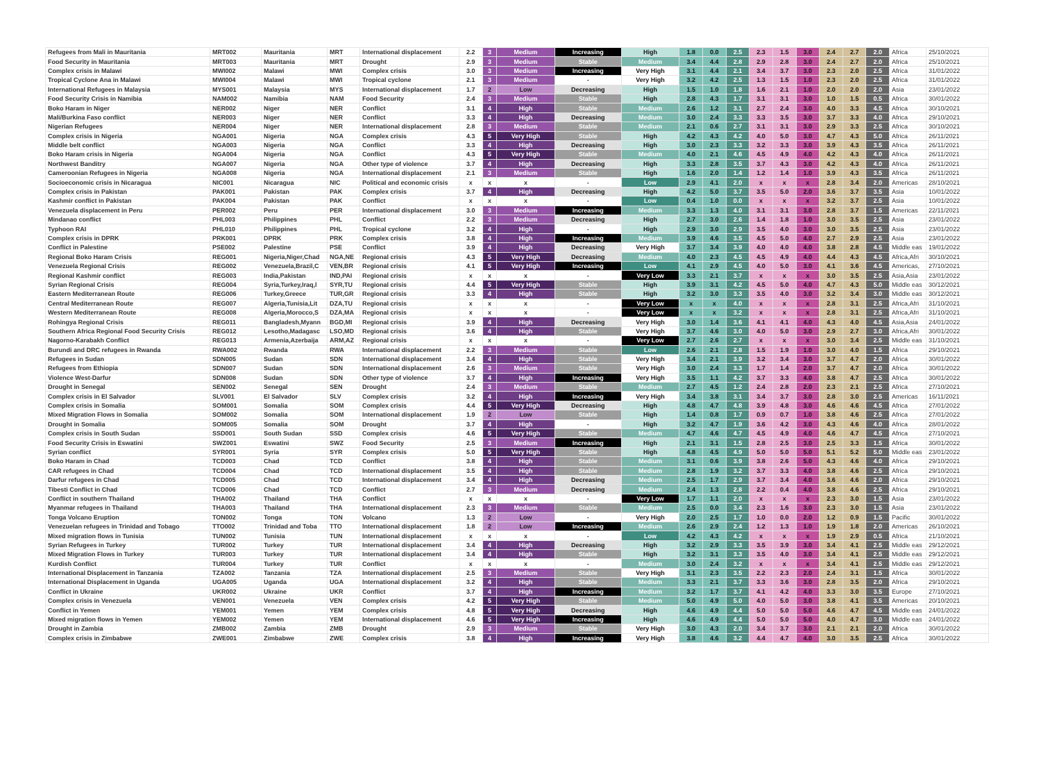| Refugees from Mali in Mauritania | MRT002 | Mauritania | MRT | International displacement | 2.2 | 3 | Medium | Increasing | High | 1.8 | 0.0 | 2.5 | 2.3 | 1.5 | 3.0 | 2.4 | 2.7 | 2.0 | Africa | 25/10/2021 |
| Food Security in Mauritania | MRT003 | Mauritania | MRT | Drought | 2.9 | 3 | Medium | Stable | Medium | 3.4 | 4.4 | 2.8 | 2.9 | 2.8 | 3.0 | 2.4 | 2.7 | 2.0 | Africa | 25/10/2021 |
| Complex crisis in Malawi | MWI002 | Malawi | MWI | Complex crisis | 3.0 | 3 | Medium | Increasing | Very High | 3.1 | 4.4 | 2.1 | 3.4 | 3.7 | 3.0 | 2.3 | 2.0 | 2.5 | Africa | 31/01/2022 |
| Tropical Cyclone Ana in Malawi | MWI004 | Malawi | MWI | Tropical cyclone | 2.1 | 3 | Medium | - | Very High | 3.2 | 4.2 | 2.5 | 1.3 | 1.5 | 1.0 | 2.3 | 2.0 | 2.5 | Africa | 31/01/2022 |
| International Refugees in Malaysia | MYS001 | Malaysia | MYS | International displacement | 1.7 | 2 | Low | Decreasing | High | 1.5 | 1.0 | 1.8 | 1.6 | 2.1 | 1.0 | 2.0 | 2.0 | 2.0 | Asia | 23/01/2022 |
| Food Security Crisis in Namibia | NAM002 | Namibia | NAM | Food Security | 2.4 | 3 | Medium | Stable | High | 2.8 | 4.3 | 1.7 | 3.1 | 3.1 | 3.0 | 1.0 | 1.5 | 0.5 | Africa | 30/01/2022 |
| Boko Haram in Niger | NER002 | Niger | NER | Conflict | 3.1 | 4 | High | Stable | Medium | 2.6 | 1.2 | 3.1 | 2.7 | 2.4 | 3.0 | 4.0 | 3.3 | 4.5 | Africa | 30/10/2021 |
| Mali/Burkina Faso conflict | NER003 | Niger | NER | Conflict | 3.3 | 4 | High | Decreasing | Medium | 3.0 | 2.4 | 3.3 | 3.3 | 3.5 | 3.0 | 3.7 | 3.3 | 4.0 | Africa | 29/10/2021 |
| Nigerian Refugees | NER004 | Niger | NER | International displacement | 2.8 | 3 | Medium | Stable | Medium | 2.1 | 0.6 | 2.7 | 3.1 | 3.1 | 3.0 | 2.9 | 3.3 | 2.5 | Africa | 30/10/2021 |
| Complex crisis in Nigeria | NGA001 | Nigeria | NGA | Complex crisis | 4.3 | 5 | Very High | Stable | High | 4.2 | 4.3 | 4.2 | 4.0 | 5.0 | 3.0 | 4.7 | 4.3 | 5.0 | Africa | 26/11/2021 |
| Middle belt conflict | NGA003 | Nigeria | NGA | Conflict | 3.3 | 4 | High | Decreasing | High | 3.0 | 2.3 | 3.3 | 3.2 | 3.3 | 3.0 | 3.9 | 4.3 | 3.5 | Africa | 26/11/2021 |
| Boko Haram crisis in Nigeria | NGA004 | Nigeria | NGA | Conflict | 4.3 | 5 | Very High | Stable | Medium | 4.0 | 2.1 | 4.6 | 4.5 | 4.9 | 4.0 | 4.2 | 4.3 | 4.0 | Africa | 26/11/2021 |
| Northwest Banditry | NGA007 | Nigeria | NGA | Other type of violence | 3.7 | 4 | High | Decreasing | High | 3.3 | 2.8 | 3.5 | 3.7 | 4.3 | 3.0 | 4.2 | 4.3 | 4.0 | Africa | 26/11/2021 |
| Cameroonian Refugees in Nigeria | NGA008 | Nigeria | NGA | International displacement | 2.1 | 3 | Medium | Stable | High | 1.6 | 2.0 | 1.4 | 1.2 | 1.4 | 1.0 | 3.9 | 4.3 | 3.5 | Africa | 26/11/2021 |
| Socioeconomic crisis in Nicaragua | NIC001 | Nicaragua | NIC | Political and economic crisis | x | x | x | - | Low | 2.9 | 4.1 | 2.0 | x | x | x | 2.8 | 3.4 | 2.0 | Americas | 28/10/2021 |
| Complex crisis in Pakistan | PAK001 | Pakistan | PAK | Complex crisis | 3.7 | 4 | High | Decreasing | High | 4.2 | 5.0 | 3.7 | 3.5 | 5.0 | 2.0 | 3.6 | 3.7 | 3.5 | Asia | 10/01/2022 |
| Kashmir conflict in Pakistan | PAK004 | Pakistan | PAK | Conflict | x | x | x | - | Low | 0.4 | 1.0 | 0.0 | x | x | x | 3.2 | 3.7 | 2.5 | Asia | 10/01/2022 |
| Venezuela displacement in Peru | PER002 | Peru | PER | International displacement | 3.0 | 3 | Medium | Increasing | Medium | 3.3 | 1.3 | 4.0 | 3.1 | 3.1 | 3.0 | 2.8 | 3.7 | 1.5 | Americas | 22/11/2021 |
| Mindanao conflict | PHL003 | Philippines | PHL | Conflict | 2.2 | 3 | Medium | Decreasing | High | 2.7 | 3.0 | 2.6 | 1.4 | 1.8 | 1.0 | 3.0 | 3.5 | 2.5 | Asia | 23/01/2022 |
| Typhoon RAI | PHL010 | Philippines | PHL | Tropical cyclone | 3.2 | 4 | High | - | High | 2.9 | 3.0 | 2.9 | 3.5 | 4.0 | 3.0 | 3.0 | 3.5 | 2.5 | Asia | 23/01/2022 |
| Complex crisis in DPRK | PRK001 | DPRK | PRK | Complex crisis | 3.8 | 4 | High | Increasing | Medium | 3.9 | 4.6 | 3.5 | 4.5 | 5.0 | 4.0 | 2.7 | 2.9 | 2.5 | Asia | 23/01/2022 |
| Conflict in Palestine | PSE002 | Palestine | PSE | Conflict | 3.9 | 4 | High | Decreasing | Very High | 3.7 | 3.4 | 3.9 | 4.0 | 4.0 | 4.0 | 3.8 | 2.8 | 4.5 | Middle eas | 19/01/2022 |
| Regional Boko Haram Crisis | REG001 | Nigeria,Niger,Chad | NGA,NE | Regional crisis | 4.3 | 5 | Very High | Decreasing | Medium | 4.0 | 2.3 | 4.5 | 4.5 | 4.9 | 4.0 | 4.4 | 4.3 | 4.5 | Africa,Afri | 30/10/2021 |
| Venezuela Regional Crisis | REG002 | Venezuela,Brazil,C | VEN,BR | Regional crisis | 4.1 | 5 | Very High | Increasing | Low | 4.1 | 2.9 | 4.5 | 4.0 | 5.0 | 3.0 | 4.1 | 3.6 | 4.5 | Americas, | 27/10/2021 |
| Regional Kashmir conflict | REG003 | India,Pakistan | IND,PAI | Regional crisis | x | x | x | - | Very Low | 3.3 | 2.1 | 3.7 | x | x | x | 3.0 | 3.5 | 2.5 | Asia,Asia | 23/01/2022 |
| Syrian Regional Crisis | REG004 | Syria,Turkey,Iraq,l | SYR,TU | Regional crisis | 4.4 | 5 | Very High | Stable | High | 3.9 | 3.1 | 4.2 | 4.5 | 5.0 | 4.0 | 4.7 | 4.3 | 5.0 | Middle eas | 30/12/2021 |
| Eastern Mediterranean Route | REG006 | Turkey,Greece | TUR,GR | Regional crisis | 3.3 | 4 | High | Stable | High | 3.2 | 3.0 | 3.3 | 3.5 | 4.0 | 3.0 | 3.2 | 3.4 | 3.0 | Middle eas | 30/12/2021 |
| Central Mediterranean Route | REG007 | Algeria,Tunisia,Lit | DZA,TU | Regional crisis | x | x | x | - | Very Low | x | x | 4.0 | x | x | x | 2.8 | 3.1 | 2.5 | Africa,Afri | 31/10/2021 |
| Western Mediterranean Route | REG008 | Algeria,Morocco,S | DZA,MA | Regional crisis | x | x | x | - | Very Low | x | x | 3.2 | x | x | x | 2.8 | 3.1 | 2.5 | Africa,Afri | 31/10/2021 |
| Rohingya Regional Crisis | REG011 | Bangladesh,Myann | BGD,MI | Regional crisis | 3.9 | 4 | High | Decreasing | Very High | 3.0 | 1.4 | 3.6 | 4.1 | 4.1 | 4.0 | 4.3 | 4.0 | 4.5 | Asia,Asia | 24/01/2022 |
| Southern Africa Regional Food Security Crisis | REG012 | Lesotho,Madagasc | LSO,MD | Regional crisis | 3.6 | 4 | High | Stable | Very High | 3.7 | 4.6 | 3.0 | 4.0 | 5.0 | 3.0 | 2.9 | 2.7 | 3.0 | Africa,Afri | 30/01/2022 |
| Nagorno-Karabakh Conflict | REG013 | Armenia,Azerbaija | ARM,AZ | Regional crisis | x | x | x | - | Very Low | 2.7 | 2.6 | 2.7 | x | x | x | 3.0 | 3.4 | 2.5 | Middle eas | 31/10/2021 |
| Burundi and DRC refugees in Rwanda | RWA002 | Rwanda | RWA | International displacement | 2.2 | 3 | Medium | Stable | Low | 2.6 | 2.1 | 2.8 | 1.5 | 1.9 | 1.0 | 3.0 | 4.0 | 1.5 | Africa | 29/10/2021 |
| Refugees in Sudan | SDN005 | Sudan | SDN | International displacement | 3.4 | 4 | High | Stable | Very High | 3.4 | 2.1 | 3.9 | 3.2 | 3.4 | 3.0 | 3.7 | 4.7 | 2.0 | Africa | 30/01/2022 |
| Refugees from Ethiopia | SDN007 | Sudan | SDN | International displacement | 2.6 | 3 | Medium | Stable | Very High | 3.0 | 2.4 | 3.3 | 1.7 | 1.4 | 2.0 | 3.7 | 4.7 | 2.0 | Africa | 30/01/2022 |
| Violence West-Darfur | SDN008 | Sudan | SDN | Other type of violence | 3.7 | 4 | High | Increasing | Very High | 3.5 | 1.1 | 4.2 | 3.7 | 3.3 | 4.0 | 3.8 | 4.7 | 2.5 | Africa | 30/01/2022 |
| Drought in Senegal | SEN002 | Senegal | SEN | Drought | 2.4 | 3 | Medium | Stable | Medium | 2.7 | 4.5 | 1.2 | 2.4 | 2.8 | 2.0 | 2.3 | 2.1 | 2.5 | Africa | 27/10/2021 |
| Complex crisis in El Salvador | SLV001 | El Salvador | SLV | Complex crisis | 3.2 | 4 | High | Increasing | Very High | 3.4 | 3.8 | 3.1 | 3.4 | 3.7 | 3.0 | 2.8 | 3.0 | 2.5 | Americas | 16/11/2021 |
| Complex crisis in Somalia | SOM001 | Somalia | SOM | Complex crisis | 4.4 | 5 | Very High | Decreasing | High | 4.8 | 4.7 | 4.8 | 3.9 | 4.8 | 3.0 | 4.6 | 4.6 | 4.5 | Africa | 27/01/2022 |
| Mixed Migration Flows in Somalia | SOM002 | Somalia | SOM | International displacement | 1.9 | 2 | Low | Stable | High | 1.4 | 0.8 | 1.7 | 0.9 | 0.7 | 1.0 | 3.8 | 4.6 | 2.5 | Africa | 27/01/2022 |
| Drought in Somalia | SOM005 | Somalia | SOM | Drought | 3.7 | 4 | High | - | High | 3.2 | 4.7 | 1.9 | 3.6 | 4.2 | 3.0 | 4.3 | 4.6 | 4.0 | Africa | 28/01/2022 |
| Complex crisis in South Sudan | SSD001 | South Sudan | SSD | Complex crisis | 4.6 | 5 | Very High | Stable | Medium | 4.7 | 4.6 | 4.7 | 4.5 | 4.9 | 4.0 | 4.6 | 4.7 | 4.5 | Africa | 27/10/2021 |
| Food Security Crisis in Eswatini | SWZ001 | Eswatini | SWZ | Food Security | 2.5 | 3 | Medium | Increasing | High | 2.1 | 3.1 | 1.5 | 2.8 | 2.5 | 3.0 | 2.5 | 3.3 | 1.5 | Africa | 30/01/2022 |
| Syrian conflict | SYR001 | Syria | SYR | Complex crisis | 5.0 | 5 | Very High | Stable | High | 4.8 | 4.5 | 4.9 | 5.0 | 5.0 | 5.0 | 5.1 | 5.2 | 5.0 | Middle eas | 23/01/2022 |
| Boko Haram in Chad | TCD003 | Chad | TCD | Conflict | 3.8 | 4 | High | Stable | Medium | 3.1 | 0.6 | 3.9 | 3.8 | 2.6 | 5.0 | 4.3 | 4.6 | 4.0 | Africa | 29/10/2021 |
| CAR refugees in Chad | TCD004 | Chad | TCD | International displacement | 3.5 | 4 | High | Stable | Medium | 2.8 | 1.9 | 3.2 | 3.7 | 3.3 | 4.0 | 3.8 | 4.6 | 2.5 | Africa | 29/10/2021 |
| Darfur refugees in Chad | TCD005 | Chad | TCD | International displacement | 3.4 | 4 | High | Decreasing | Medium | 2.5 | 1.7 | 2.9 | 3.7 | 3.4 | 4.0 | 3.6 | 4.6 | 2.0 | Africa | 29/10/2021 |
| Tibesti Conflict in Chad | TCD006 | Chad | TCD | Conflict | 2.7 | 3 | Medium | Decreasing | Medium | 2.4 | 1.3 | 2.8 | 2.2 | 0.4 | 4.0 | 3.8 | 4.6 | 2.5 | Africa | 29/10/2021 |
| Conflict in southern Thailand | THA002 | Thailand | THA | Conflict | x | x | x | - | Very Low | 1.7 | 1.1 | 2.0 | x | x | x | 2.3 | 3.0 | 1.5 | Asia | 23/01/2022 |
| Myanmar refugees in Thailand | THA003 | Thailand | THA | International displacement | 2.3 | 3 | Medium | Stable | Medium | 2.5 | 0.0 | 3.4 | 2.3 | 1.6 | 3.0 | 2.3 | 3.0 | 1.5 | Asia | 23/01/2022 |
| Tonga Volcano Eruption | TON002 | Tonga | TON | Volcano | 1.3 | 2 | Low | - | Very High | 2.0 | 2.5 | 1.7 | 1.0 | 0.0 | 2.0 | 1.2 | 0.9 | 1.5 | Pacific | 30/01/2022 |
| Venezuelan refugees in Trinidad and Tobago | TTO002 | Trinidad and Toba | TTO | International displacement | 1.8 | 2 | Low | Increasing | Medium | 2.6 | 2.9 | 2.4 | 1.2 | 1.3 | 1.0 | 1.9 | 1.8 | 2.0 | Americas | 26/10/2021 |
| Mixed migration flows in Tunisia | TUN002 | Tunisia | TUN | International displacement | x | x | x | - | Low | 4.2 | 4.3 | 4.2 | x | x | x | 1.9 | 2.9 | 0.5 | Africa | 21/10/2021 |
| Syrian Refugees in Turkey | TUR002 | Turkey | TUR | International displacement | 3.4 | 4 | High | Decreasing | High | 3.2 | 2.9 | 3.3 | 3.5 | 3.9 | 3.0 | 3.4 | 4.1 | 2.5 | Middle eas | 29/12/2021 |
| Mixed Migration Flows in Turkey | TUR003 | Turkey | TUR | International displacement | 3.4 | 4 | High | Stable | High | 3.2 | 3.1 | 3.3 | 3.5 | 4.0 | 3.0 | 3.4 | 4.1 | 2.5 | Middle eas | 29/12/2021 |
| Kurdish Conflict | TUR004 | Turkey | TUR | Conflict | x | x | x | - | Medium | 3.0 | 2.4 | 3.2 | x | x | x | 3.4 | 4.1 | 2.5 | Middle eas | 29/12/2021 |
| International Displacement in Tanzania | TZA002 | Tanzania | TZA | International displacement | 2.5 | 3 | Medium | Stable | Very High | 3.1 | 2.3 | 3.5 | 2.2 | 2.3 | 2.0 | 2.4 | 3.1 | 1.5 | Africa | 30/01/2022 |
| International Displacement in Uganda | UGA005 | Uganda | UGA | International displacement | 3.2 | 4 | High | Stable | Medium | 3.3 | 2.1 | 3.7 | 3.3 | 3.6 | 3.0 | 2.8 | 3.5 | 2.0 | Africa | 29/10/2021 |
| Conflict in Ukraine | UKR002 | Ukraine | UKR | Conflict | 3.7 | 4 | High | Increasing | Medium | 3.2 | 1.7 | 3.7 | 4.1 | 4.2 | 4.0 | 3.3 | 3.0 | 3.5 | Europe | 27/10/2021 |
| Complex crisis in Venezuela | VEN001 | Venezuela | VEN | Complex crisis | 4.2 | 5 | Very High | Stable | Medium | 5.0 | 4.9 | 5.0 | 4.0 | 5.0 | 3.0 | 3.8 | 4.1 | 3.5 | Americas | 20/10/2021 |
| Conflict in Yemen | YEM001 | Yemen | YEM | Complex crisis | 4.8 | 5 | Very High | Decreasing | High | 4.6 | 4.9 | 4.4 | 5.0 | 5.0 | 5.0 | 4.6 | 4.7 | 4.5 | Middle eas | 24/01/2022 |
| Mixed migration flows in Yemen | YEM002 | Yemen | YEM | International displacement | 4.6 | 5 | Very High | Increasing | High | 4.6 | 4.9 | 4.4 | 5.0 | 5.0 | 5.0 | 4.0 | 4.7 | 3.0 | Middle eas | 24/01/2022 |
| Drought in Zambia | ZMB002 | Zambia | ZMB | Drought | 2.9 | 3 | Medium | Stable | Very High | 3.0 | 4.3 | 2.0 | 3.4 | 3.7 | 3.0 | 2.1 | 2.1 | 2.0 | Africa | 30/01/2022 |
| Complex crisis in Zimbabwe | ZWE001 | Zimbabwe | ZWE | Complex crisis | 3.8 | 4 | High | Increasing | Very High | 3.8 | 4.6 | 3.2 | 4.4 | 4.7 | 4.0 | 3.0 | 3.5 | 2.5 | Africa | 30/01/2022 |